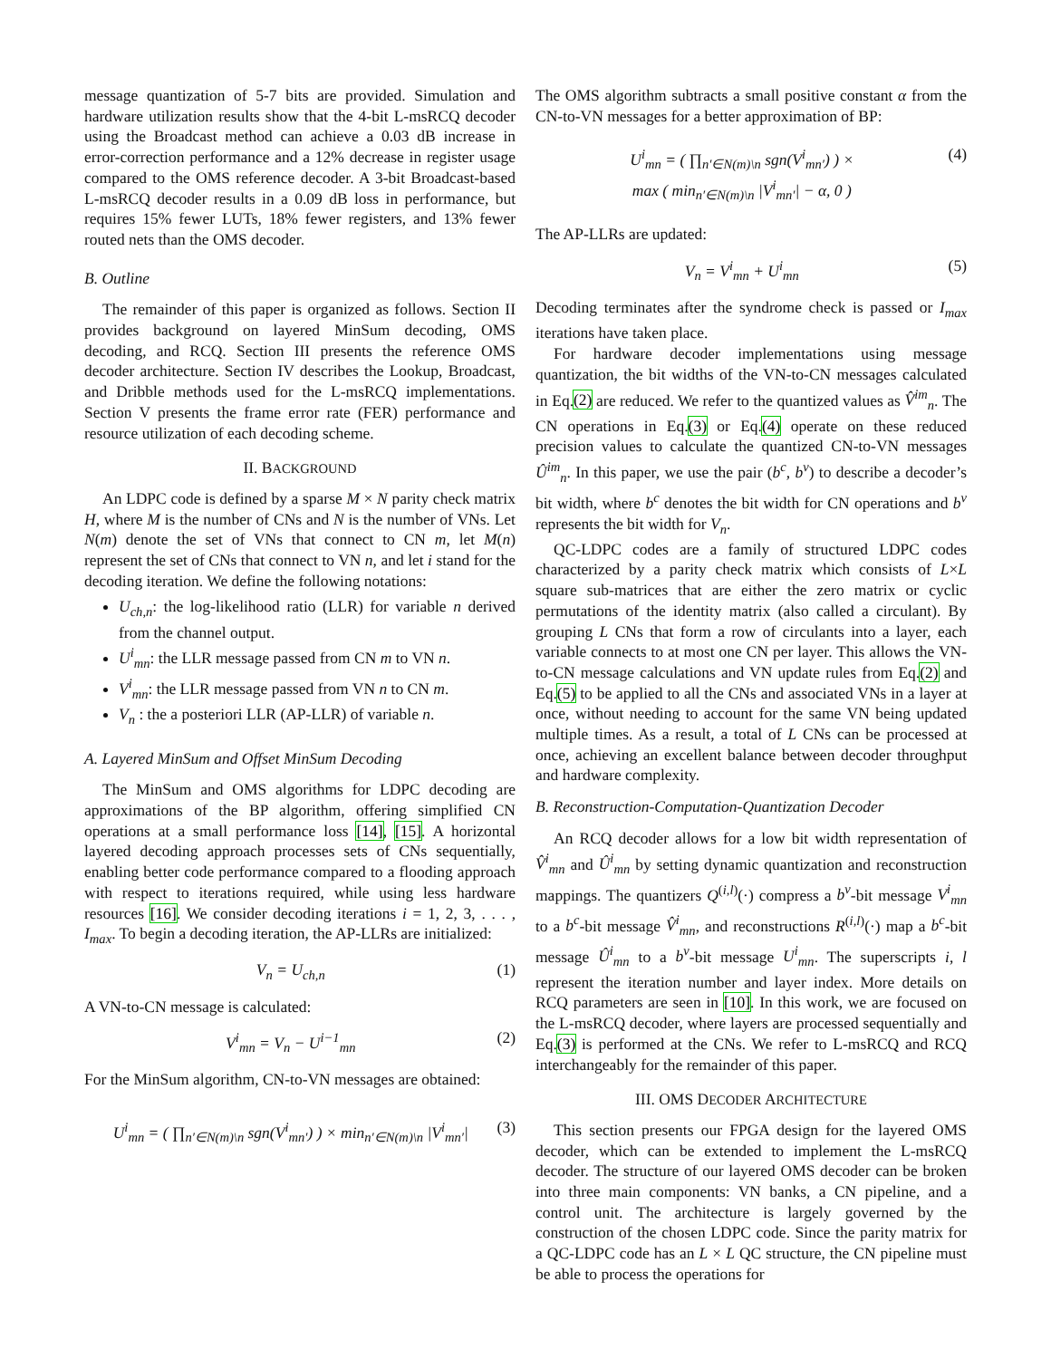message quantization of 5-7 bits are provided. Simulation and hardware utilization results show that the 4-bit L-msRCQ decoder using the Broadcast method can achieve a 0.03 dB increase in error-correction performance and a 12% decrease in register usage compared to the OMS reference decoder. A 3-bit Broadcast-based L-msRCQ decoder results in a 0.09 dB loss in performance, but requires 15% fewer LUTs, 18% fewer registers, and 13% fewer routed nets than the OMS decoder.
B. Outline
The remainder of this paper is organized as follows. Section II provides background on layered MinSum decoding, OMS decoding, and RCQ. Section III presents the reference OMS decoder architecture. Section IV describes the Lookup, Broadcast, and Dribble methods used for the L-msRCQ implementations. Section V presents the frame error rate (FER) performance and resource utilization of each decoding scheme.
II. BACKGROUND
An LDPC code is defined by a sparse M × N parity check matrix H, where M is the number of CNs and N is the number of VNs. Let N(m) denote the set of VNs that connect to CN m, let M(n) represent the set of CNs that connect to VN n, and let i stand for the decoding iteration. We define the following notations:
U<sub>ch,n</sub>: the log-likelihood ratio (LLR) for variable n derived from the channel output.
U<sup>i</sup><sub>mn</sub>: the LLR message passed from CN m to VN n.
V<sup>i</sup><sub>mn</sub>: the LLR message passed from VN n to CN m.
V<sub>n</sub> : the a posteriori LLR (AP-LLR) of variable n.
A. Layered MinSum and Offset MinSum Decoding
The MinSum and OMS algorithms for LDPC decoding are approximations of the BP algorithm, offering simplified CN operations at a small performance loss [14], [15]. A horizontal layered decoding approach processes sets of CNs sequentially, enabling better code performance compared to a flooding approach with respect to iterations required, while using less hardware resources [16]. We consider decoding iterations i = 1, 2, 3, . . . , I<sub>max</sub>. To begin a decoding iteration, the AP-LLRs are initialized:
V<sub>n</sub> = U<sub>ch,n</sub> (1)
A VN-to-CN message is calculated:
V<sup>i</sup><sub>mn</sub> = V<sub>n</sub> − U<sup>i−1</sup><sub>mn</sub> (2)
For the MinSum algorithm, CN-to-VN messages are obtained:
U<sup>i</sup><sub>mn</sub> = ( ∏<sub>n′∈N(m)\n</sub> sgn(V<sup>i</sup><sub>mn′</sub>) ) × min<sub>n′∈N(m)\n</sub> |V<sup>i</sup><sub>mn′</sub>| (3)
The OMS algorithm subtracts a small positive constant α from the CN-to-VN messages for a better approximation of BP:
U<sup>i</sup><sub>mn</sub> = ( ∏<sub>n′∈N(m)\n</sub> sgn(V<sup>i</sup><sub>mn′</sub>) ) ×
max ( min<sub>n′∈N(m)\n</sub> |V<sup>i</sup><sub>mn′</sub>| − α, 0 ) (4)
The AP-LLRs are updated:
V<sub>n</sub> = V<sup>i</sup><sub>mn</sub> + U<sup>i</sup><sub>mn</sub> (5)
Decoding terminates after the syndrome check is passed or I<sub>max</sub> iterations have taken place.
For hardware decoder implementations using message quantization, the bit widths of the VN-to-CN messages calculated in Eq.(2) are reduced. We refer to the quantized values as V̂<sup>im</sup><sub>n</sub>. The CN operations in Eq.(3) or Eq.(4) operate on these reduced precision values to calculate the quantized CN-to-VN messages Û<sup>im</sup><sub>n</sub>. In this paper, we use the pair (b<sup>c</sup>, b<sup>v</sup>) to describe a decoder’s bit width, where b<sup>c</sup> denotes the bit width for CN operations and b<sup>v</sup> represents the bit width for V<sub>n</sub>.
QC-LDPC codes are a family of structured LDPC codes characterized by a parity check matrix which consists of L×L square sub-matrices that are either the zero matrix or cyclic permutations of the identity matrix (also called a circulant). By grouping L CNs that form a row of circulants into a layer, each variable connects to at most one CN per layer. This allows the VN-to-CN message calculations and VN update rules from Eq.(2) and Eq.(5) to be applied to all the CNs and associated VNs in a layer at once, without needing to account for the same VN being updated multiple times. As a result, a total of L CNs can be processed at once, achieving an excellent balance between decoder throughput and hardware complexity.
B. Reconstruction-Computation-Quantization Decoder
An RCQ decoder allows for a low bit width representation of V̂<sup>i</sup><sub>mn</sub> and Û<sup>i</sup><sub>mn</sub> by setting dynamic quantization and reconstruction mappings. The quantizers Q<sup>(i,l)</sup>(·) compress a b<sup>v</sup>-bit message V<sup>i</sup><sub>mn</sub> to a b<sup>c</sup>-bit message V̂<sup>i</sup><sub>mn</sub>, and reconstructions R<sup>(i,l)</sup>(·) map a b<sup>c</sup>-bit message Û<sup>i</sup><sub>mn</sub> to a b<sup>v</sup>-bit message U<sup>i</sup><sub>mn</sub>. The superscripts i, l represent the iteration number and layer index. More details on RCQ parameters are seen in [10]. In this work, we are focused on the L-msRCQ decoder, where layers are processed sequentially and Eq.(3) is performed at the CNs. We refer to L-msRCQ and RCQ interchangeably for the remainder of this paper.
III. OMS DECODER ARCHITECTURE
This section presents our FPGA design for the layered OMS decoder, which can be extended to implement the L-msRCQ decoder. The structure of our layered OMS decoder can be broken into three main components: VN banks, a CN pipeline, and a control unit. The architecture is largely governed by the construction of the chosen LDPC code. Since the parity matrix for a QC-LDPC code has an L × L QC structure, the CN pipeline must be able to process the operations for